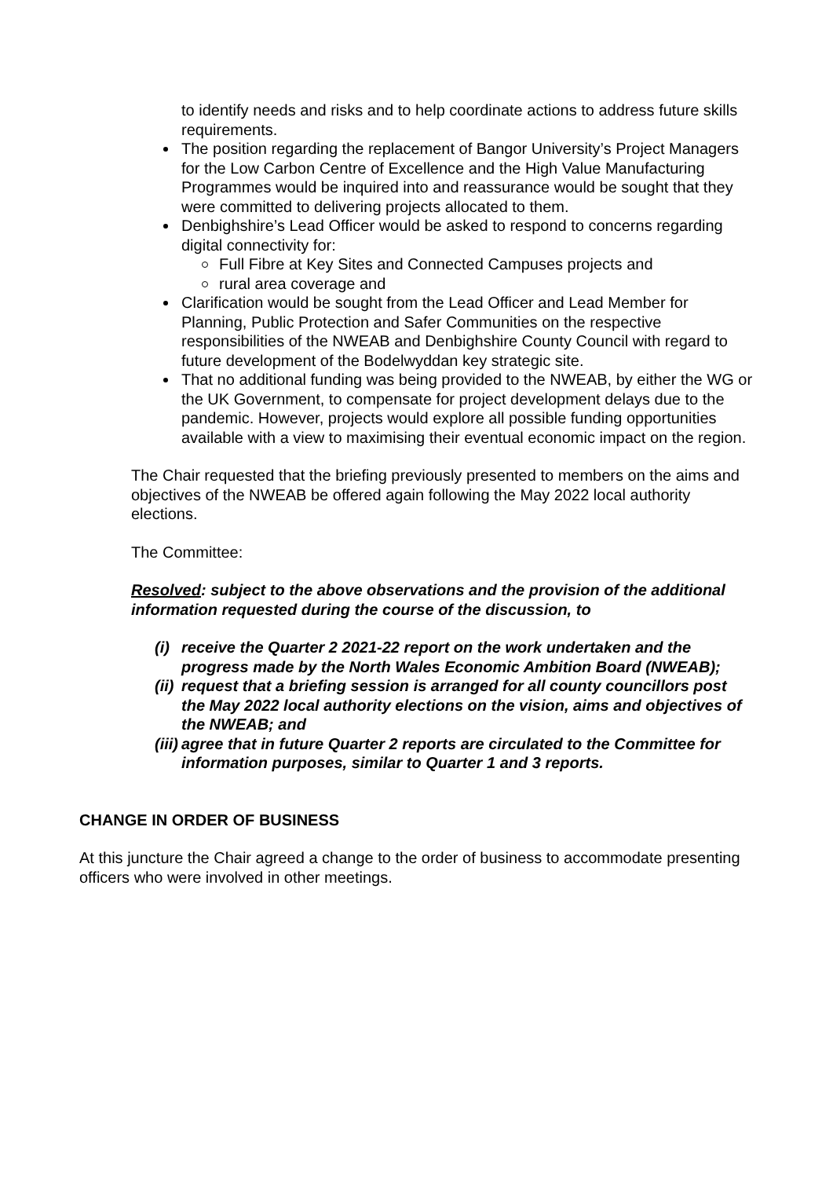to identify needs and risks and to help coordinate actions to address future skills requirements.
The position regarding the replacement of Bangor University’s Project Managers for the Low Carbon Centre of Excellence and the High Value Manufacturing Programmes would be inquired into and reassurance would be sought that they were committed to delivering projects allocated to them.
Denbighshire’s Lead Officer would be asked to respond to concerns regarding digital connectivity for:
Full Fibre at Key Sites and Connected Campuses projects and
rural area coverage and
Clarification would be sought from the Lead Officer and Lead Member for Planning, Public Protection and Safer Communities on the respective responsibilities of the NWEAB and Denbighshire County Council with regard to future development of the Bodelwyddan key strategic site.
That no additional funding was being provided to the NWEAB, by either the WG or the UK Government, to compensate for project development delays due to the pandemic. However, projects would explore all possible funding opportunities available with a view to maximising their eventual economic impact on the region.
The Chair requested that the briefing previously presented to members on the aims and objectives of the NWEAB be offered again following the May 2022 local authority elections.
The Committee:
Resolved: subject to the above observations and the provision of the additional information requested during the course of the discussion, to
(i) receive the Quarter 2 2021-22 report on the work undertaken and the progress made by the North Wales Economic Ambition Board (NWEAB);
(ii) request that a briefing session is arranged for all county councillors post the May 2022 local authority elections on the vision, aims and objectives of the NWEAB; and
(iii) agree that in future Quarter 2 reports are circulated to the Committee for information purposes, similar to Quarter 1 and 3 reports.
CHANGE IN ORDER OF BUSINESS
At this juncture the Chair agreed a change to the order of business to accommodate presenting officers who were involved in other meetings.